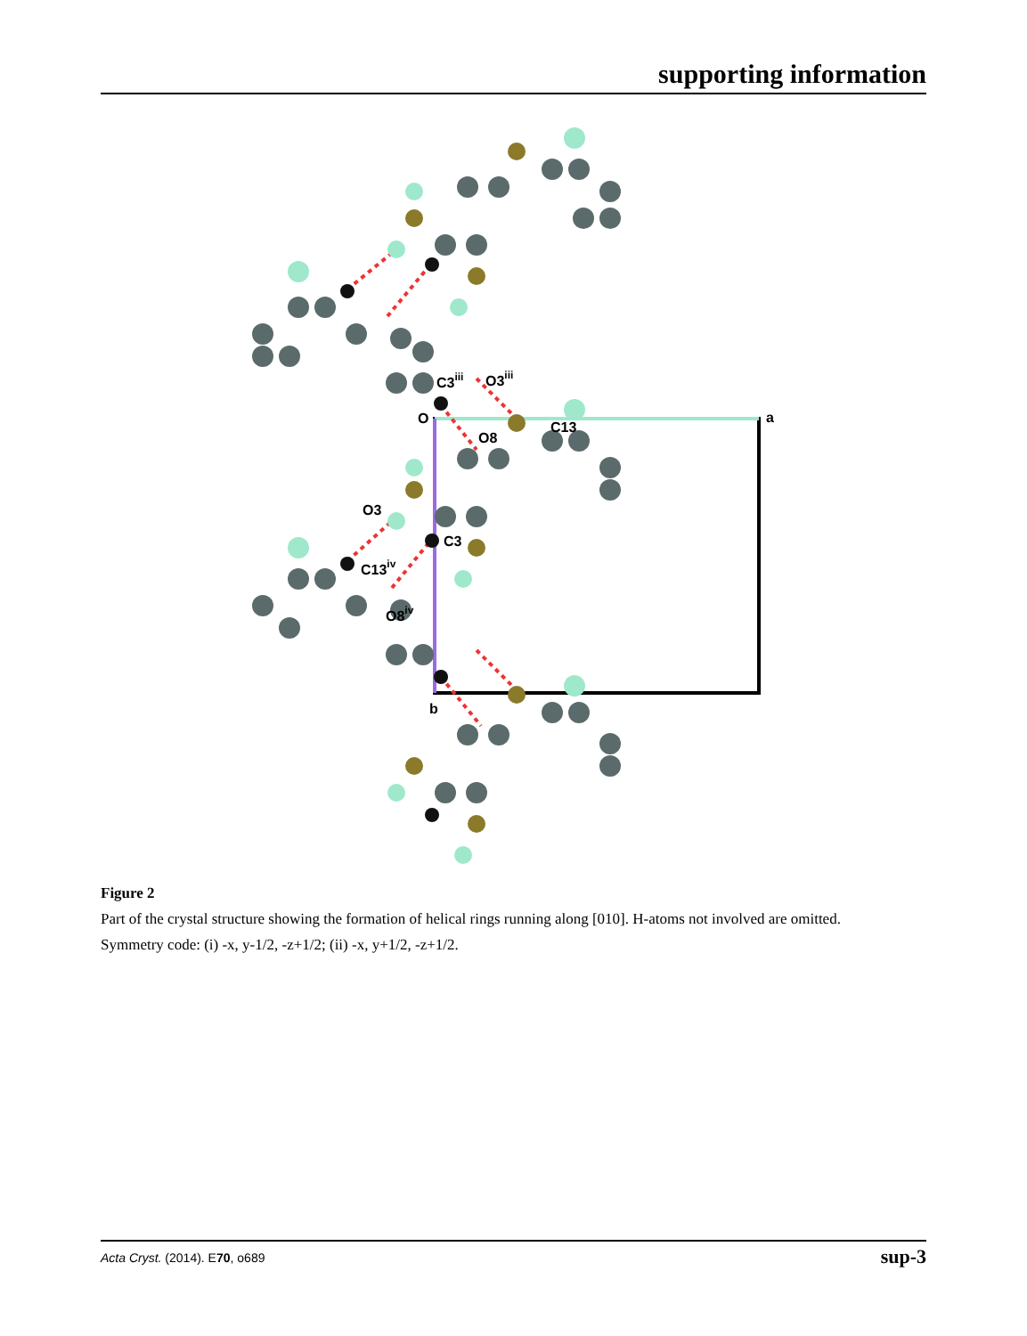supporting information
C3iii
O3iii
O
a
O8
C13
O3
C3
C13iv
O8iv
b
Figure 2
Part of the crystal structure showing the formation of helical rings running along [010]. H-atoms not involved are omitted. Symmetry code: (i) -x, y-1/2, -z+1/2; (ii) -x, y+1/2, -z+1/2.
Acta Cryst. (2014). E70, o689 sup-3